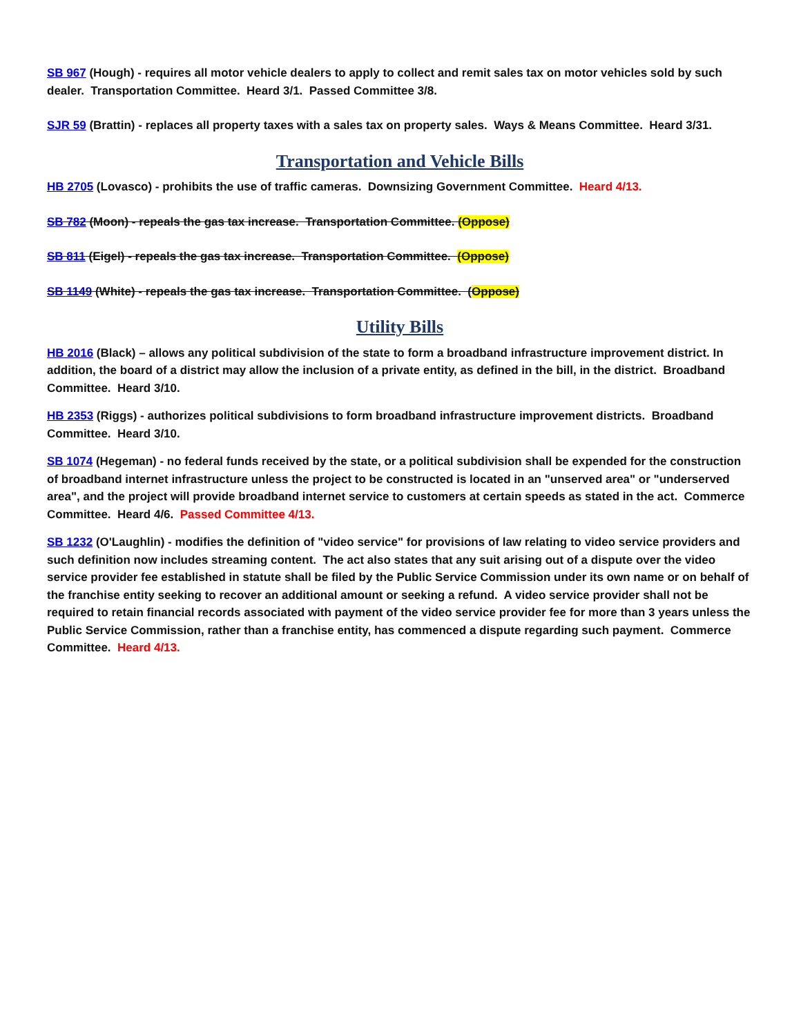SB 967 (Hough) - requires all motor vehicle dealers to apply to collect and remit sales tax on motor vehicles sold by such dealer. Transportation Committee. Heard 3/1. Passed Committee 3/8.
SJR 59 (Brattin) - replaces all property taxes with a sales tax on property sales. Ways & Means Committee. Heard 3/31.
Transportation and Vehicle Bills
HB 2705 (Lovasco) - prohibits the use of traffic cameras. Downsizing Government Committee. Heard 4/13.
SB 782 (Moon) - repeals the gas tax increase. Transportation Committee. (Oppose)
SB 811 (Eigel) - repeals the gas tax increase. Transportation Committee. (Oppose)
SB 1149 (White) - repeals the gas tax increase. Transportation Committee. (Oppose)
Utility Bills
HB 2016 (Black) – allows any political subdivision of the state to form a broadband infrastructure improvement district. In addition, the board of a district may allow the inclusion of a private entity, as defined in the bill, in the district. Broadband Committee. Heard 3/10.
HB 2353 (Riggs) - authorizes political subdivisions to form broadband infrastructure improvement districts. Broadband Committee. Heard 3/10.
SB 1074 (Hegeman) - no federal funds received by the state, or a political subdivision shall be expended for the construction of broadband internet infrastructure unless the project to be constructed is located in an "unserved area" or "underserved area", and the project will provide broadband internet service to customers at certain speeds as stated in the act. Commerce Committee. Heard 4/6. Passed Committee 4/13.
SB 1232 (O'Laughlin) - modifies the definition of "video service" for provisions of law relating to video service providers and such definition now includes streaming content. The act also states that any suit arising out of a dispute over the video service provider fee established in statute shall be filed by the Public Service Commission under its own name or on behalf of the franchise entity seeking to recover an additional amount or seeking a refund. A video service provider shall not be required to retain financial records associated with payment of the video service provider fee for more than 3 years unless the Public Service Commission, rather than a franchise entity, has commenced a dispute regarding such payment. Commerce Committee. Heard 4/13.